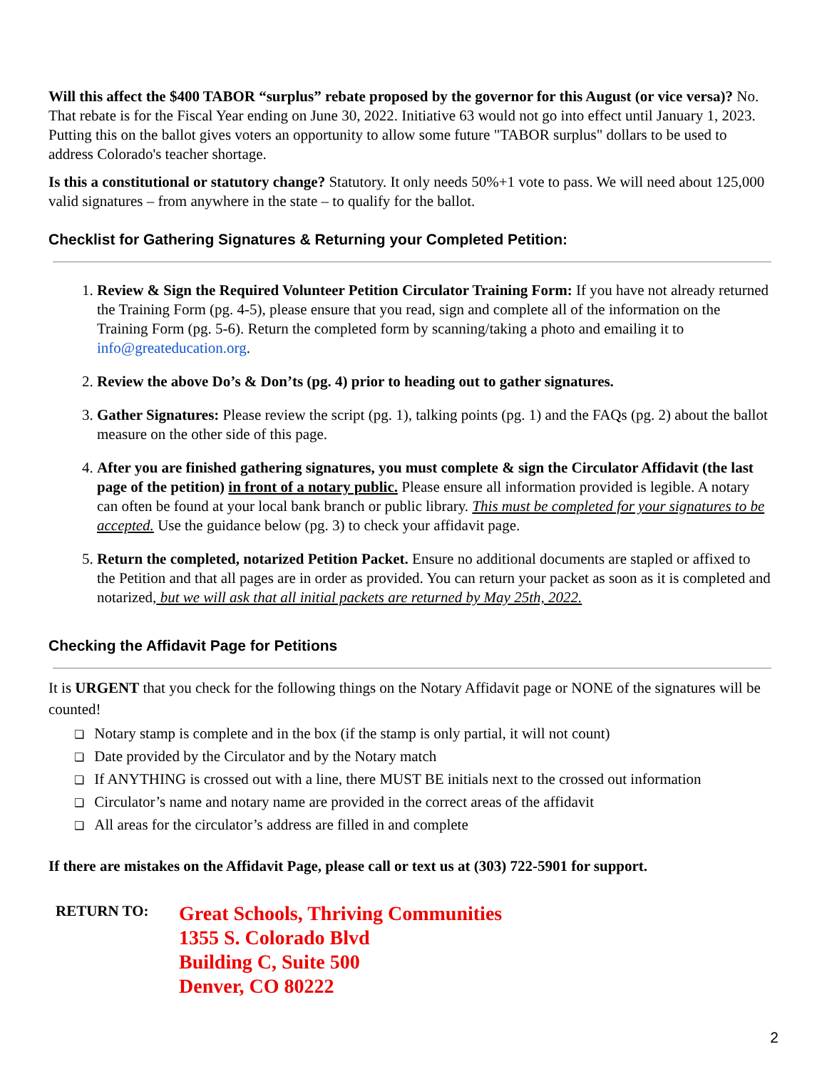Will this affect the $400 TABOR “surplus” rebate proposed by the governor for this August (or vice versa)? No. That rebate is for the Fiscal Year ending on June 30, 2022. Initiative 63 would not go into effect until January 1, 2023. Putting this on the ballot gives voters an opportunity to allow some future "TABOR surplus" dollars to be used to address Colorado's teacher shortage.
Is this a constitutional or statutory change? Statutory. It only needs 50%+1 vote to pass. We will need about 125,000 valid signatures – from anywhere in the state – to qualify for the ballot.
Checklist for Gathering Signatures & Returning your Completed Petition:
1. Review & Sign the Required Volunteer Petition Circulator Training Form: If you have not already returned the Training Form (pg. 4-5), please ensure that you read, sign and complete all of the information on the Training Form (pg. 5-6). Return the completed form by scanning/taking a photo and emailing it to info@greateducation.org.
2. Review the above Do’s & Don’ts (pg. 4) prior to heading out to gather signatures.
3. Gather Signatures: Please review the script (pg. 1), talking points (pg. 1) and the FAQs (pg. 2) about the ballot measure on the other side of this page.
4. After you are finished gathering signatures, you must complete & sign the Circulator Affidavit (the last page of the petition) in front of a notary public. Please ensure all information provided is legible. A notary can often be found at your local bank branch or public library. This must be completed for your signatures to be accepted. Use the guidance below (pg. 3) to check your affidavit page.
5. Return the completed, notarized Petition Packet. Ensure no additional documents are stapled or affixed to the Petition and that all pages are in order as provided. You can return your packet as soon as it is completed and notarized, but we will ask that all initial packets are returned by May 25th, 2022.
Checking the Affidavit Page for Petitions
It is URGENT that you check for the following things on the Notary Affidavit page or NONE of the signatures will be counted!
❏ Notary stamp is complete and in the box (if the stamp is only partial, it will not count)
❏ Date provided by the Circulator and by the Notary match
❏ If ANYTHING is crossed out with a line, there MUST BE initials next to the crossed out information
❏ Circulator’s name and notary name are provided in the correct areas of the affidavit
❏ All areas for the circulator’s address are filled in and complete
If there are mistakes on the Affidavit Page, please call or text us at (303) 722-5901 for support.
RETURN TO:
Great Schools, Thriving Communities
1355 S. Colorado Blvd
Building C, Suite 500
Denver, CO 80222
2